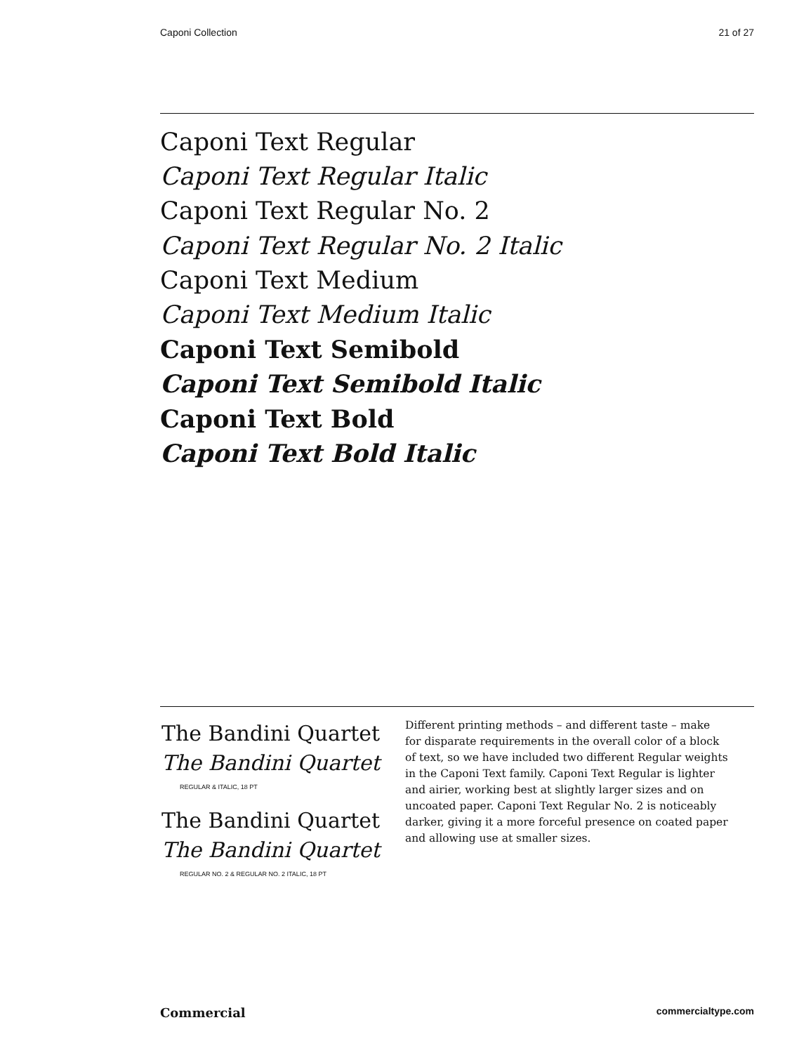Caponi Collection 21 of 27
Caponi Text Regular
Caponi Text Regular Italic
Caponi Text Regular No. 2
Caponi Text Regular No. 2 Italic
Caponi Text Medium
Caponi Text Medium Italic
Caponi Text Semibold
Caponi Text Semibold Italic
Caponi Text Bold
Caponi Text Bold Italic
The Bandini Quartet
The Bandini Quartet
REGULAR & ITALIC, 18 PT
The Bandini Quartet
The Bandini Quartet
REGULAR NO. 2 & REGULAR NO. 2 ITALIC, 18 PT
Different printing methods – and different taste – make for disparate requirements in the overall color of a block of text, so we have included two different Regular weights in the Caponi Text family. Caponi Text Regular is lighter and airier, working best at slightly larger sizes and on uncoated paper. Caponi Text Regular No. 2 is noticeably darker, giving it a more forceful presence on coated paper and allowing use at smaller sizes.
Commercial commercialtype.com